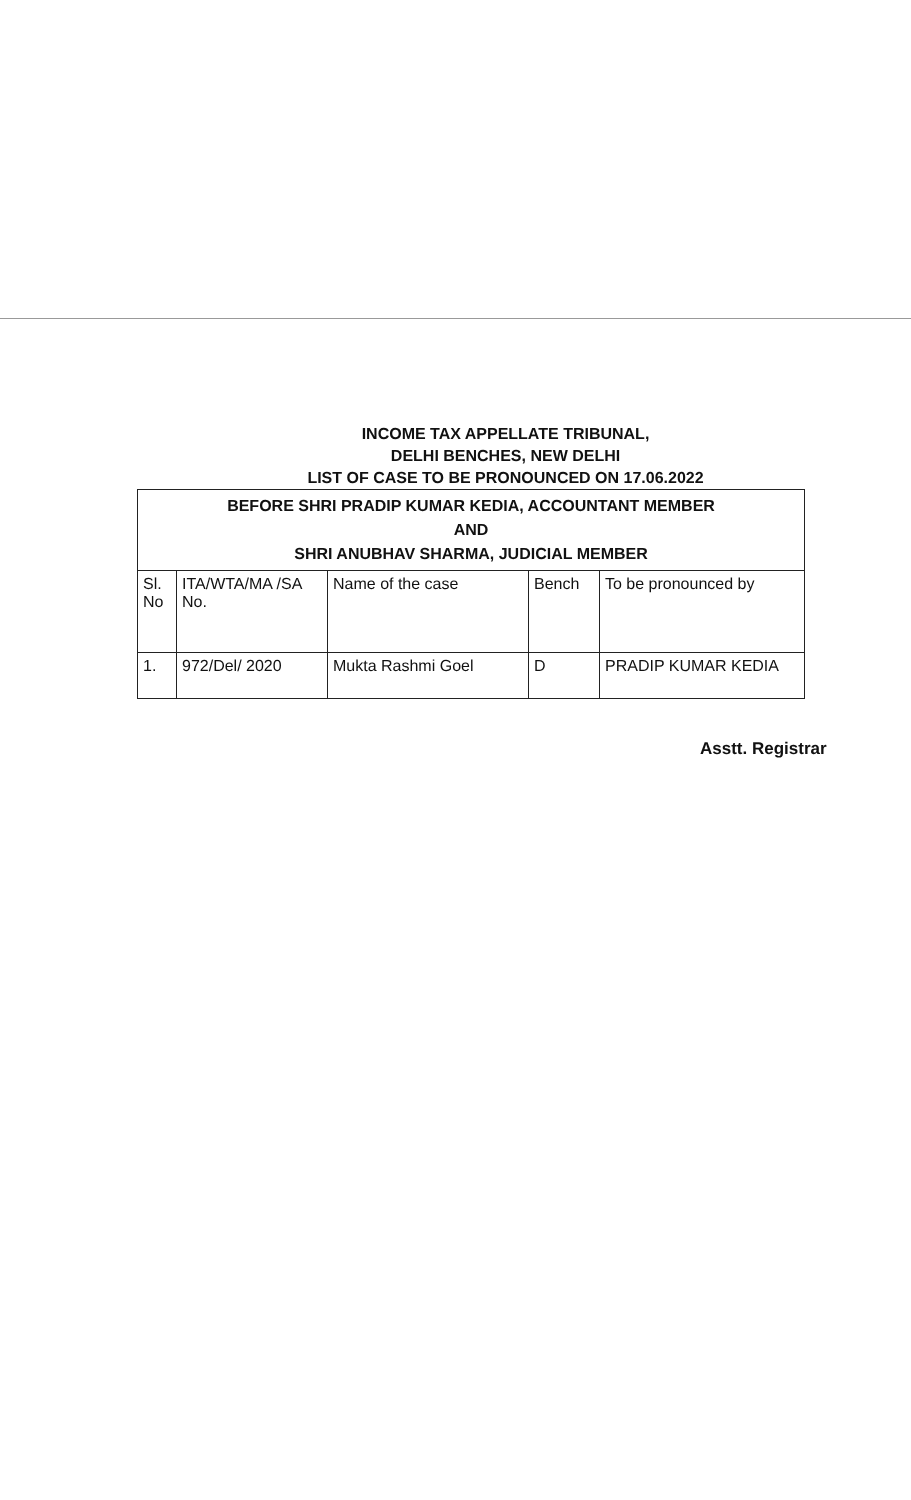INCOME TAX APPELLATE TRIBUNAL,
DELHI BENCHES, NEW DELHI
LIST OF CASE TO BE PRONOUNCED ON 17.06.2022
| BEFORE SHRI PRADIP KUMAR KEDIA, ACCOUNTANT MEMBER AND SHRI ANUBHAV SHARMA, JUDICIAL MEMBER | | | | |
| Sl. No | ITA/WTA/MA /SA No. | Name of the case | Bench | To be pronounced by |
| 1. | 972/Del/ 2020 | Mukta Rashmi Goel | D | PRADIP KUMAR KEDIA |
Asstt. Registrar